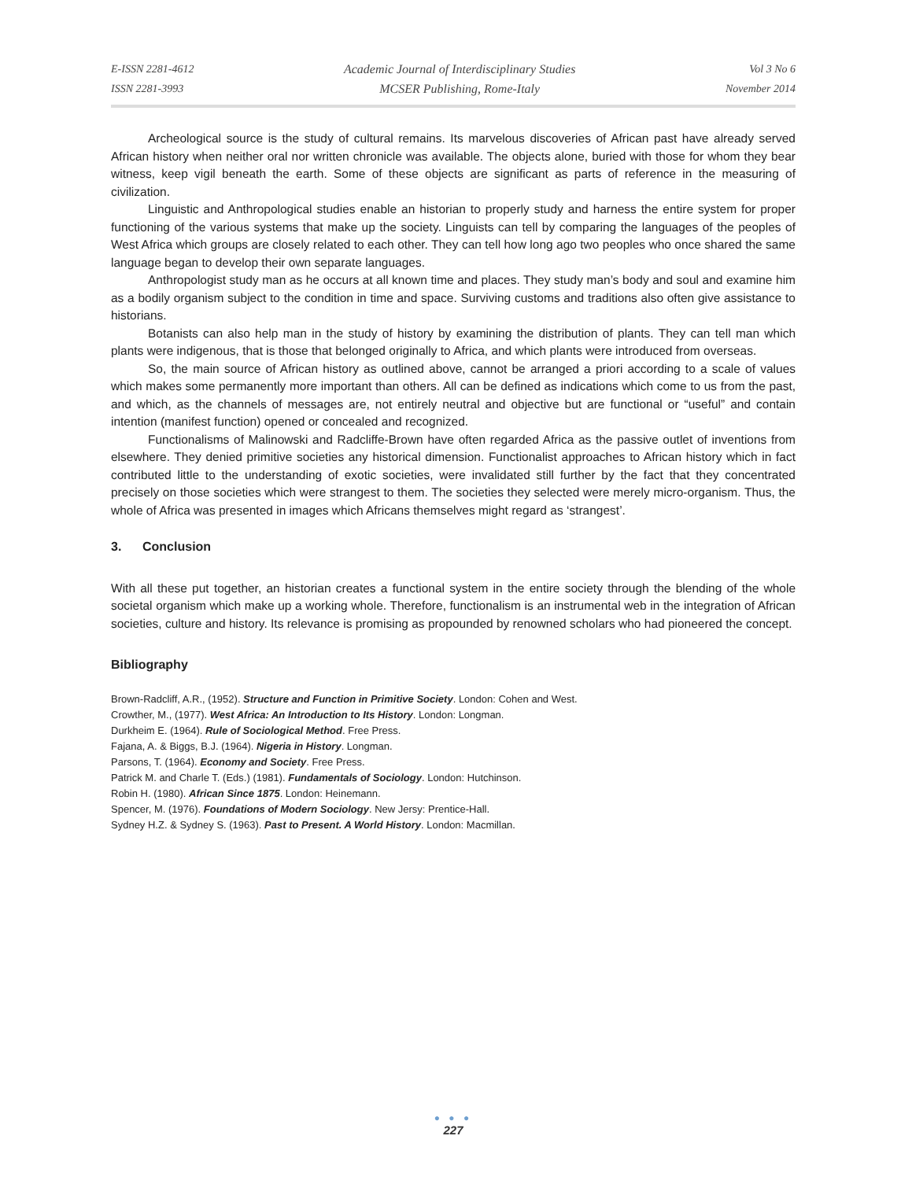E-ISSN 2281-4612
ISSN 2281-3993
Academic Journal of Interdisciplinary Studies
MCSER Publishing, Rome-Italy
Vol 3 No 6
November 2014
Archeological source is the study of cultural remains. Its marvelous discoveries of African past have already served African history when neither oral nor written chronicle was available. The objects alone, buried with those for whom they bear witness, keep vigil beneath the earth. Some of these objects are significant as parts of reference in the measuring of civilization.
Linguistic and Anthropological studies enable an historian to properly study and harness the entire system for proper functioning of the various systems that make up the society. Linguists can tell by comparing the languages of the peoples of West Africa which groups are closely related to each other. They can tell how long ago two peoples who once shared the same language began to develop their own separate languages.
Anthropologist study man as he occurs at all known time and places. They study man’s body and soul and examine him as a bodily organism subject to the condition in time and space. Surviving customs and traditions also often give assistance to historians.
Botanists can also help man in the study of history by examining the distribution of plants. They can tell man which plants were indigenous, that is those that belonged originally to Africa, and which plants were introduced from overseas.
So, the main source of African history as outlined above, cannot be arranged a priori according to a scale of values which makes some permanently more important than others. All can be defined as indications which come to us from the past, and which, as the channels of messages are, not entirely neutral and objective but are functional or “useful” and contain intention (manifest function) opened or concealed and recognized.
Functionalisms of Malinowski and Radcliffe-Brown have often regarded Africa as the passive outlet of inventions from elsewhere. They denied primitive societies any historical dimension. Functionalist approaches to African history which in fact contributed little to the understanding of exotic societies, were invalidated still further by the fact that they concentrated precisely on those societies which were strangest to them. The societies they selected were merely micro-organism. Thus, the whole of Africa was presented in images which Africans themselves might regard as ‘strangest’.
3. Conclusion
With all these put together, an historian creates a functional system in the entire society through the blending of the whole societal organism which make up a working whole. Therefore, functionalism is an instrumental web in the integration of African societies, culture and history. Its relevance is promising as propounded by renowned scholars who had pioneered the concept.
Bibliography
Brown-Radcliff, A.R., (1952). Structure and Function in Primitive Society. London: Cohen and West.
Crowther, M., (1977). West Africa: An Introduction to Its History. London: Longman.
Durkheim E. (1964). Rule of Sociological Method. Free Press.
Fajana, A. & Biggs, B.J. (1964). Nigeria in History. Longman.
Parsons, T. (1964). Economy and Society. Free Press.
Patrick M. and Charle T. (Eds.) (1981). Fundamentals of Sociology. London: Hutchinson.
Robin H. (1980). African Since 1875. London: Heinemann.
Spencer, M. (1976). Foundations of Modern Sociology. New Jersy: Prentice-Hall.
Sydney H.Z. & Sydney S. (1963). Past to Present. A World History. London: Macmillan.
● ● ●
227